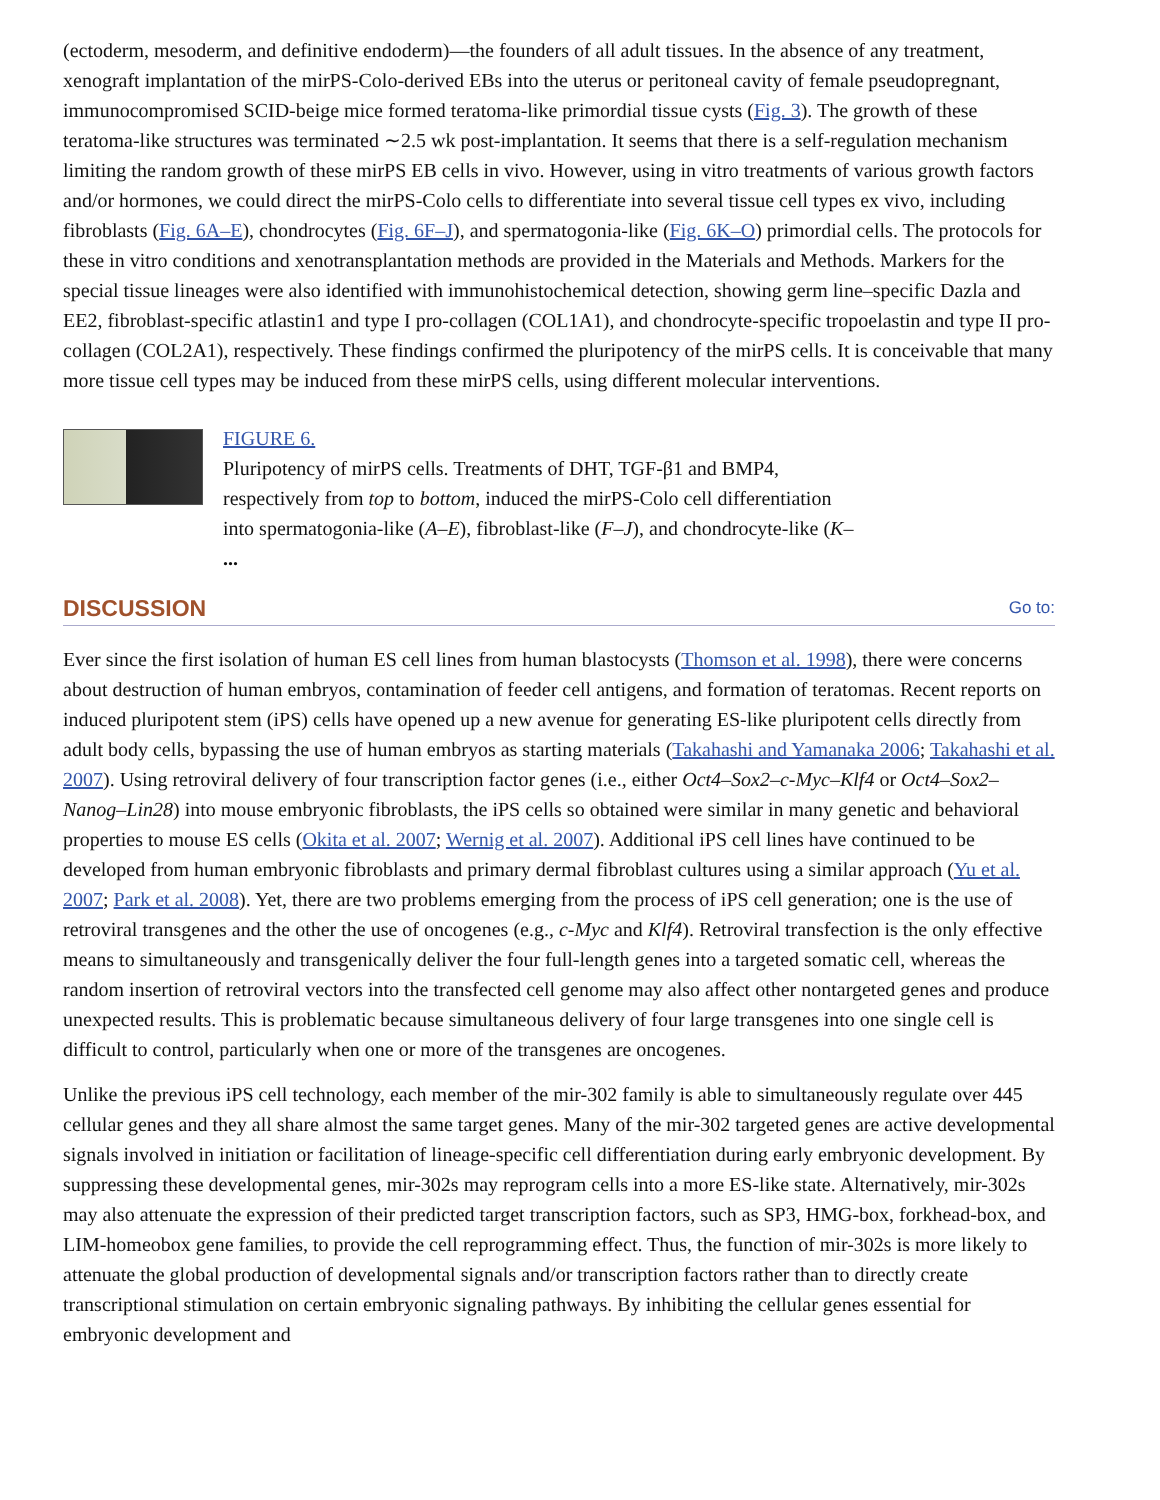(ectoderm, mesoderm, and definitive endoderm)—the founders of all adult tissues. In the absence of any treatment, xenograft implantation of the mirPS-Colo-derived EBs into the uterus or peritoneal cavity of female pseudopregnant, immunocompromised SCID-beige mice formed teratoma-like primordial tissue cysts (Fig. 3). The growth of these teratoma-like structures was terminated ∼2.5 wk post-implantation. It seems that there is a self-regulation mechanism limiting the random growth of these mirPS EB cells in vivo. However, using in vitro treatments of various growth factors and/or hormones, we could direct the mirPS-Colo cells to differentiate into several tissue cell types ex vivo, including fibroblasts (Fig. 6A–E), chondrocytes (Fig. 6F–J), and spermatogonia-like (Fig. 6K–O) primordial cells. The protocols for these in vitro conditions and xenotransplantation methods are provided in the Materials and Methods. Markers for the special tissue lineages were also identified with immunohistochemical detection, showing germ line–specific Dazla and EE2, fibroblast-specific atlastin1 and type I pro-collagen (COL1A1), and chondrocyte-specific tropoelastin and type II pro-collagen (COL2A1), respectively. These findings confirmed the pluripotency of the mirPS cells. It is conceivable that many more tissue cell types may be induced from these mirPS cells, using different molecular interventions.
FIGURE 6.
Pluripotency of mirPS cells. Treatments of DHT, TGF-β1 and BMP4, respectively from top to bottom, induced the mirPS-Colo cell differentiation into spermatogonia-like (A–E), fibroblast-like (F–J), and chondrocyte-like (K– ...
DISCUSSION Go to:
Ever since the first isolation of human ES cell lines from human blastocysts (Thomson et al. 1998), there were concerns about destruction of human embryos, contamination of feeder cell antigens, and formation of teratomas. Recent reports on induced pluripotent stem (iPS) cells have opened up a new avenue for generating ES-like pluripotent cells directly from adult body cells, bypassing the use of human embryos as starting materials (Takahashi and Yamanaka 2006; Takahashi et al. 2007). Using retroviral delivery of four transcription factor genes (i.e., either Oct4–Sox2–c-Myc–Klf4 or Oct4–Sox2–Nanog–Lin28) into mouse embryonic fibroblasts, the iPS cells so obtained were similar in many genetic and behavioral properties to mouse ES cells (Okita et al. 2007; Wernig et al. 2007). Additional iPS cell lines have continued to be developed from human embryonic fibroblasts and primary dermal fibroblast cultures using a similar approach (Yu et al. 2007; Park et al. 2008). Yet, there are two problems emerging from the process of iPS cell generation; one is the use of retroviral transgenes and the other the use of oncogenes (e.g., c-Myc and Klf4). Retroviral transfection is the only effective means to simultaneously and transgenically deliver the four full-length genes into a targeted somatic cell, whereas the random insertion of retroviral vectors into the transfected cell genome may also affect other nontargeted genes and produce unexpected results. This is problematic because simultaneous delivery of four large transgenes into one single cell is difficult to control, particularly when one or more of the transgenes are oncogenes.
Unlike the previous iPS cell technology, each member of the mir-302 family is able to simultaneously regulate over 445 cellular genes and they all share almost the same target genes. Many of the mir-302 targeted genes are active developmental signals involved in initiation or facilitation of lineage-specific cell differentiation during early embryonic development. By suppressing these developmental genes, mir-302s may reprogram cells into a more ES-like state. Alternatively, mir-302s may also attenuate the expression of their predicted target transcription factors, such as SP3, HMG-box, forkhead-box, and LIM-homeobox gene families, to provide the cell reprogramming effect. Thus, the function of mir-302s is more likely to attenuate the global production of developmental signals and/or transcription factors rather than to directly create transcriptional stimulation on certain embryonic signaling pathways. By inhibiting the cellular genes essential for embryonic development and